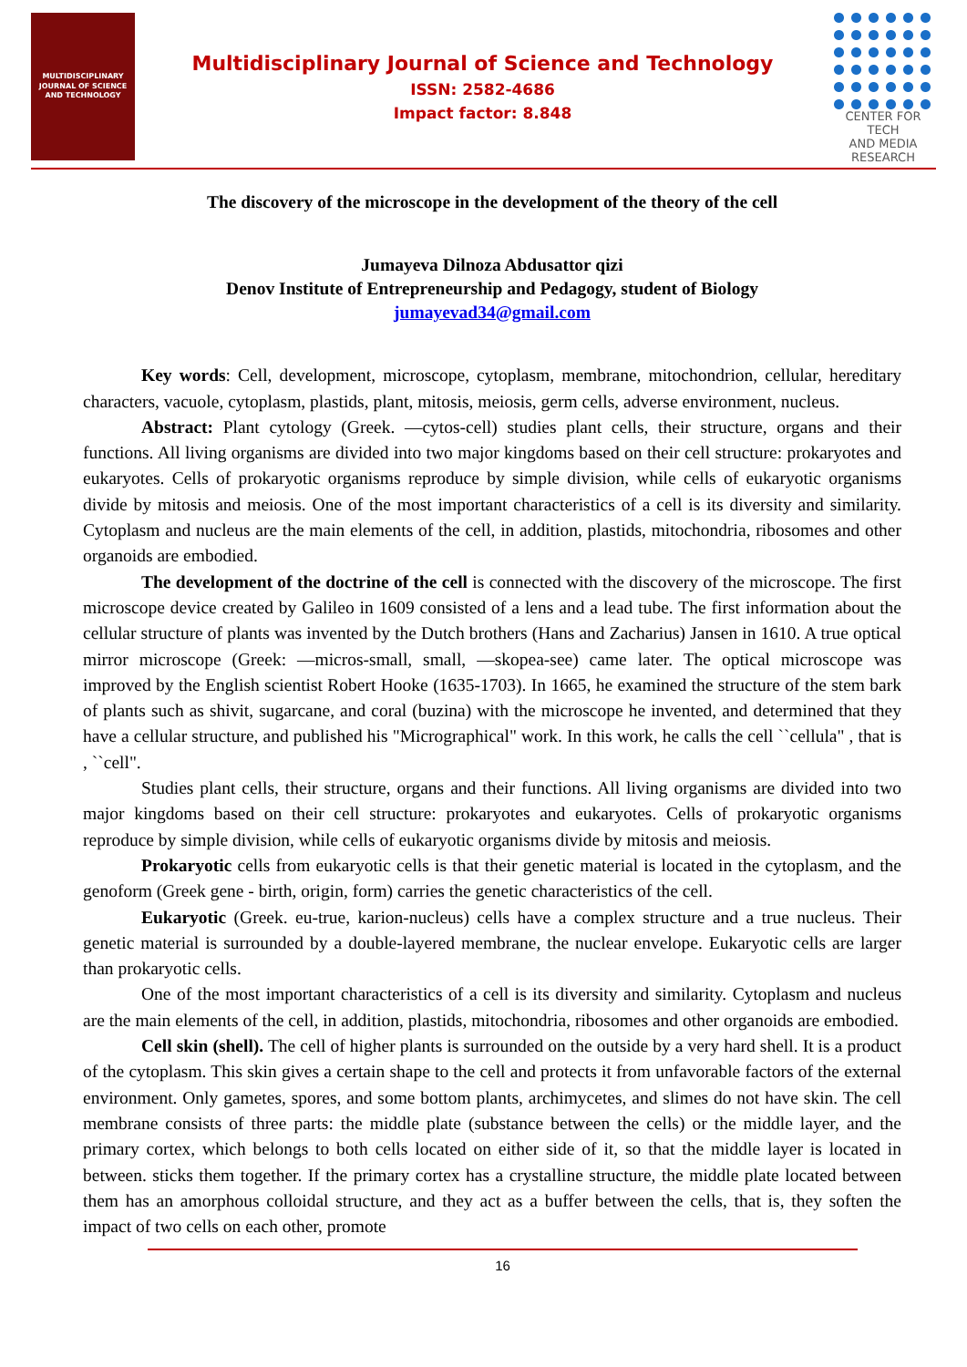MULTIDISCIPLINARY
JOURNAL OF SCIENCE
AND TECHNOLOGY
Multidisciplinary Journal of Science and Technology
ISSN: 2582-4686
Impact factor: 8.848
CENTER FOR TECH
AND MEDIA RESEARCH
The discovery of the microscope in the development of the theory of the cell
Jumayeva Dilnoza Abdusattor qizi
Denov Institute of Entrepreneurship and Pedagogy, student of Biology
jumayevad34@gmail.com
Key words: Cell, development, microscope, cytoplasm, membrane, mitochondrion, cellular, hereditary characters, vacuole, cytoplasm, plastids, plant, mitosis, meiosis, germ cells, adverse environment, nucleus.
Abstract: Plant cytology (Greek. ―cytos-cell) studies plant cells, their structure, organs and their functions. All living organisms are divided into two major kingdoms based on their cell structure: prokaryotes and eukaryotes. Cells of prokaryotic organisms reproduce by simple division, while cells of eukaryotic organisms divide by mitosis and meiosis. One of the most important characteristics of a cell is its diversity and similarity. Cytoplasm and nucleus are the main elements of the cell, in addition, plastids, mitochondria, ribosomes and other organoids are embodied.
The development of the doctrine of the cell is connected with the discovery of the microscope. The first microscope device created by Galileo in 1609 consisted of a lens and a lead tube. The first information about the cellular structure of plants was invented by the Dutch brothers (Hans and Zacharius) Jansen in 1610. A true optical mirror microscope (Greek: ―micros-small, small, ―skopea-see) came later. The optical microscope was improved by the English scientist Robert Hooke (1635-1703). In 1665, he examined the structure of the stem bark of plants such as shivit, sugarcane, and coral (buzina) with the microscope he invented, and determined that they have a cellular structure, and published his "Micrographical" work. In this work, he calls the cell ``cellula" , that is , ``cell".
Studies plant cells, their structure, organs and their functions. All living organisms are divided into two major kingdoms based on their cell structure: prokaryotes and eukaryotes. Cells of prokaryotic organisms reproduce by simple division, while cells of eukaryotic organisms divide by mitosis and meiosis.
Prokaryotic cells from eukaryotic cells is that their genetic material is located in the cytoplasm, and the genoform (Greek gene - birth, origin, form) carries the genetic characteristics of the cell.
Eukaryotic (Greek. eu-true, karion-nucleus) cells have a complex structure and a true nucleus. Their genetic material is surrounded by a double-layered membrane, the nuclear envelope. Eukaryotic cells are larger than prokaryotic cells.
One of the most important characteristics of a cell is its diversity and similarity. Cytoplasm and nucleus are the main elements of the cell, in addition, plastids, mitochondria, ribosomes and other organoids are embodied.
Cell skin (shell). The cell of higher plants is surrounded on the outside by a very hard shell. It is a product of the cytoplasm. This skin gives a certain shape to the cell and protects it from unfavorable factors of the external environment. Only gametes, spores, and some bottom plants, archimycetes, and slimes do not have skin. The cell membrane consists of three parts: the middle plate (substance between the cells) or the middle layer, and the primary cortex, which belongs to both cells located on either side of it, so that the middle layer is located in between. sticks them together. If the primary cortex has a crystalline structure, the middle plate located between them has an amorphous colloidal structure, and they act as a buffer between the cells, that is, they soften the impact of two cells on each other, promote
16